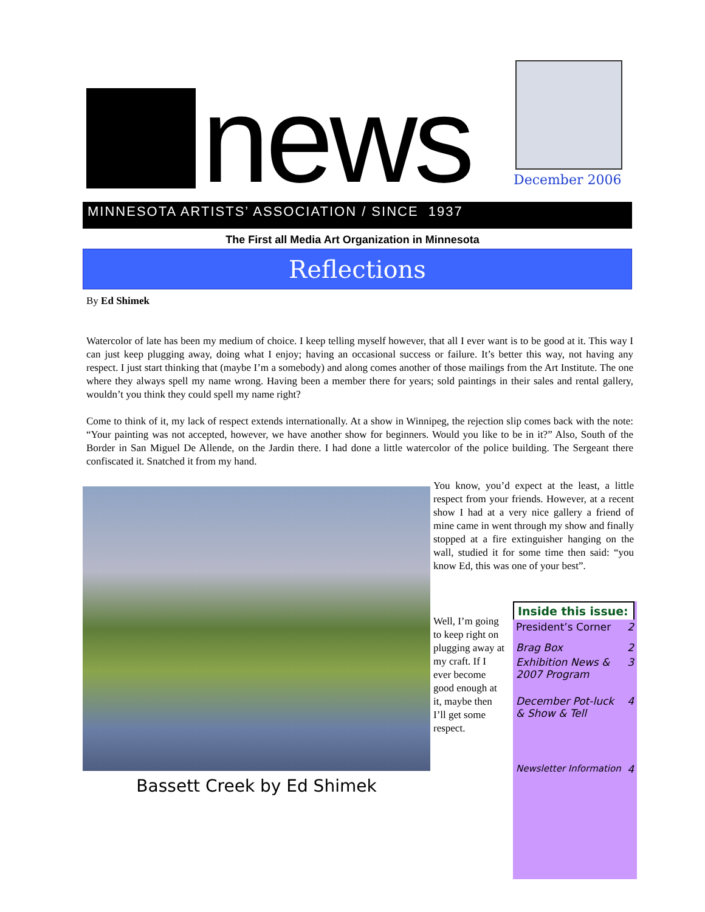news December 2006
MINNESOTA ARTISTS’ ASSOCIATION / SINCE 1937
The First all Media Art Organization in Minnesota
Reflections
By Ed Shimek
Watercolor of late has been my medium of choice. I keep telling myself however, that all I ever want is to be good at it. This way I can just keep plugging away, doing what I enjoy; having an occasional success or failure. It’s better this way, not having any respect. I just start thinking that (maybe I’m a somebody) and along comes another of those mailings from the Art Institute. The one where they always spell my name wrong. Having been a member there for years; sold paintings in their sales and rental gallery, wouldn’t you think they could spell my name right?
Come to think of it, my lack of respect extends internationally. At a show in Winnipeg, the rejection slip comes back with the note: “Your painting was not accepted, however, we have another show for beginners. Would you like to be in it?” Also, South of the Border in San Miguel De Allende, on the Jardin there. I had done a little watercolor of the police building. The Sergeant there confiscated it. Snatched it from my hand.
Bassett Creek by Ed Shimek
You know, you’d expect at the least, a little respect from your friends. However, at a recent show I had at a very nice gallery a friend of mine came in went through my show and finally stopped at a fire extinguisher hanging on the wall, studied it for some time then said: “you know Ed, this was one of your best”.
Well, I’m going to keep right on plugging away at my craft. If I ever become good enough at it, maybe then I’ll get some respect.
Inside this issue:
| President’s Corner | 2 |
| Brag Box | 2 |
| Exhibition News & 2007 Program | 3 |
| December Pot-luck & Show & Tell | 4 |
| Newsletter Information | 4 |